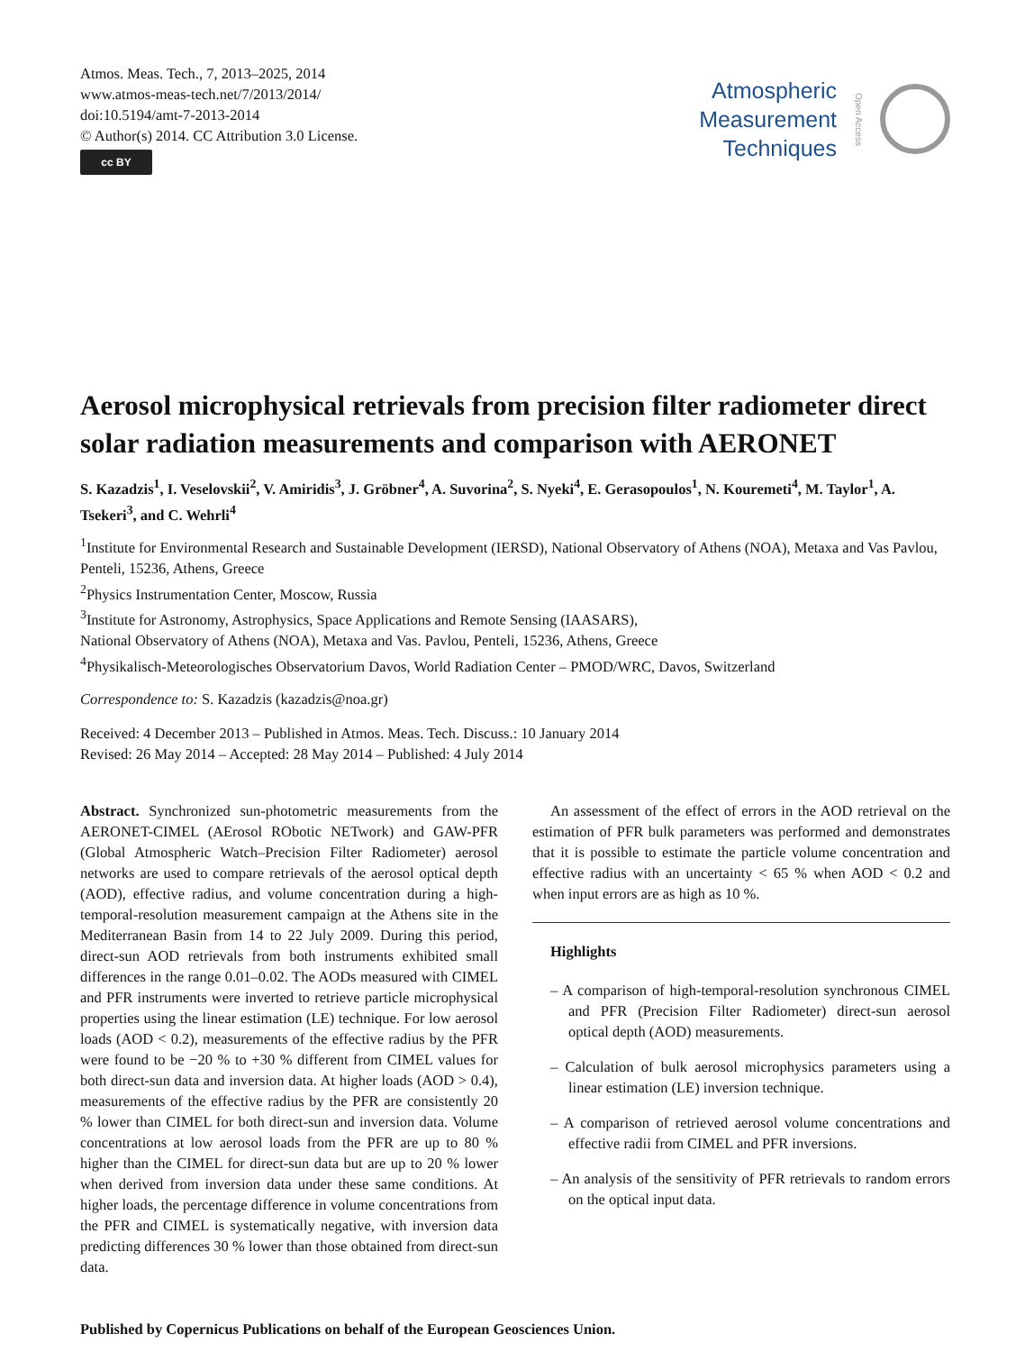Atmos. Meas. Tech., 7, 2013–2025, 2014
www.atmos-meas-tech.net/7/2013/2014/
doi:10.5194/amt-7-2013-2014
© Author(s) 2014. CC Attribution 3.0 License.
cc BY
Atmospheric
Measurement
Techniques
Open Access
Aerosol microphysical retrievals from precision filter radiometer direct solar radiation measurements and comparison with AERONET
S. Kazadzis<sup>1</sup>, I. Veselovskii<sup>2</sup>, V. Amiridis<sup>3</sup>, J. Gröbner<sup>4</sup>, A. Suvorina<sup>2</sup>, S. Nyeki<sup>4</sup>, E. Gerasopoulos<sup>1</sup>, N. Kouremeti<sup>4</sup>, M. Taylor<sup>1</sup>, A. Tsekeri<sup>3</sup>, and C. Wehrli<sup>4</sup>
<sup>1</sup> Institute for Environmental Research and Sustainable Development (IERSD), National Observatory of Athens (NOA), Metaxa and Vas Pavlou, Penteli, 15236, Athens, Greece
<sup>2</sup> Physics Instrumentation Center, Moscow, Russia
<sup>3</sup> Institute for Astronomy, Astrophysics, Space Applications and Remote Sensing (IAASARS),
National Observatory of Athens (NOA), Metaxa and Vas. Pavlou, Penteli, 15236, Athens, Greece
<sup>4</sup> Physikalisch-Meteorologisches Observatorium Davos, World Radiation Center – PMOD/WRC, Davos, Switzerland
Correspondence to: S. Kazadzis (kazadzis@noa.gr)
Received: 4 December 2013 – Published in Atmos. Meas. Tech. Discuss.: 10 January 2014
Revised: 26 May 2014 – Accepted: 28 May 2014 – Published: 4 July 2014
Abstract. Synchronized sun-photometric measurements from the AERONET-CIMEL (AErosol RObotic NETwork) and GAW-PFR (Global Atmospheric Watch–Precision Filter Radiometer) aerosol networks are used to compare retrievals of the aerosol optical depth (AOD), effective radius, and volume concentration during a high-temporal-resolution measurement campaign at the Athens site in the Mediterranean Basin from 14 to 22 July 2009. During this period, direct-sun AOD retrievals from both instruments exhibited small differences in the range 0.01–0.02. The AODs measured with CIMEL and PFR instruments were inverted to retrieve particle microphysical properties using the linear estimation (LE) technique. For low aerosol loads (AOD < 0.2), measurements of the effective radius by the PFR were found to be −20 % to +30 % different from CIMEL values for both direct-sun data and inversion data. At higher loads (AOD > 0.4), measurements of the effective radius by the PFR are consistently 20 % lower than CIMEL for both direct-sun and inversion data. Volume concentrations at low aerosol loads from the PFR are up to 80 % higher than the CIMEL for direct-sun data but are up to 20 % lower when derived from inversion data under these same conditions. At higher loads, the percentage difference in volume concentrations from the PFR and CIMEL is systematically negative, with inversion data predicting differences 30 % lower than those obtained from direct-sun data.
An assessment of the effect of errors in the AOD retrieval on the estimation of PFR bulk parameters was performed and demonstrates that it is possible to estimate the particle volume concentration and effective radius with an uncertainty < 65 % when AOD < 0.2 and when input errors are as high as 10 %.
Highlights
– A comparison of high-temporal-resolution synchronous CIMEL and PFR (Precision Filter Radiometer) direct-sun aerosol optical depth (AOD) measurements.
– Calculation of bulk aerosol microphysics parameters using a linear estimation (LE) inversion technique.
– A comparison of retrieved aerosol volume concentrations and effective radii from CIMEL and PFR inversions.
– An analysis of the sensitivity of PFR retrievals to random errors on the optical input data.
Published by Copernicus Publications on behalf of the European Geosciences Union.